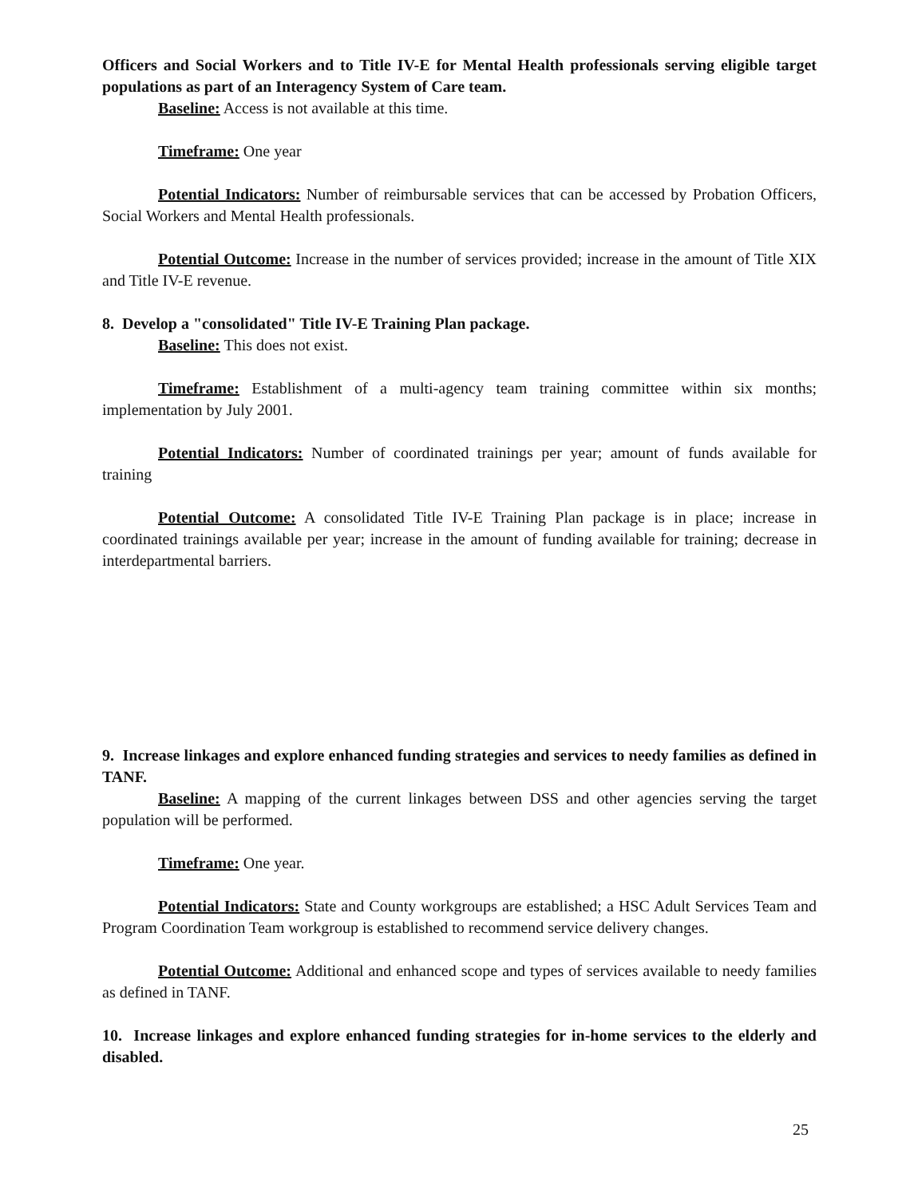Officers and Social Workers and to Title IV-E for Mental Health professionals serving eligible target populations as part of an Interagency System of Care team.
Baseline: Access is not available at this time.
Timeframe: One year
Potential Indicators: Number of reimbursable services that can be accessed by Probation Officers, Social Workers and Mental Health professionals.
Potential Outcome: Increase in the number of services provided; increase in the amount of Title XIX and Title IV-E revenue.
8. Develop a "consolidated" Title IV-E Training Plan package.
Baseline: This does not exist.
Timeframe: Establishment of a multi-agency team training committee within six months; implementation by July 2001.
Potential Indicators: Number of coordinated trainings per year; amount of funds available for training
Potential Outcome: A consolidated Title IV-E Training Plan package is in place; increase in coordinated trainings available per year; increase in the amount of funding available for training; decrease in interdepartmental barriers.
9. Increase linkages and explore enhanced funding strategies and services to needy families as defined in TANF.
Baseline: A mapping of the current linkages between DSS and other agencies serving the target population will be performed.
Timeframe: One year.
Potential Indicators: State and County workgroups are established; a HSC Adult Services Team and Program Coordination Team workgroup is established to recommend service delivery changes.
Potential Outcome: Additional and enhanced scope and types of services available to needy families as defined in TANF.
10. Increase linkages and explore enhanced funding strategies for in-home services to the elderly and disabled.
25